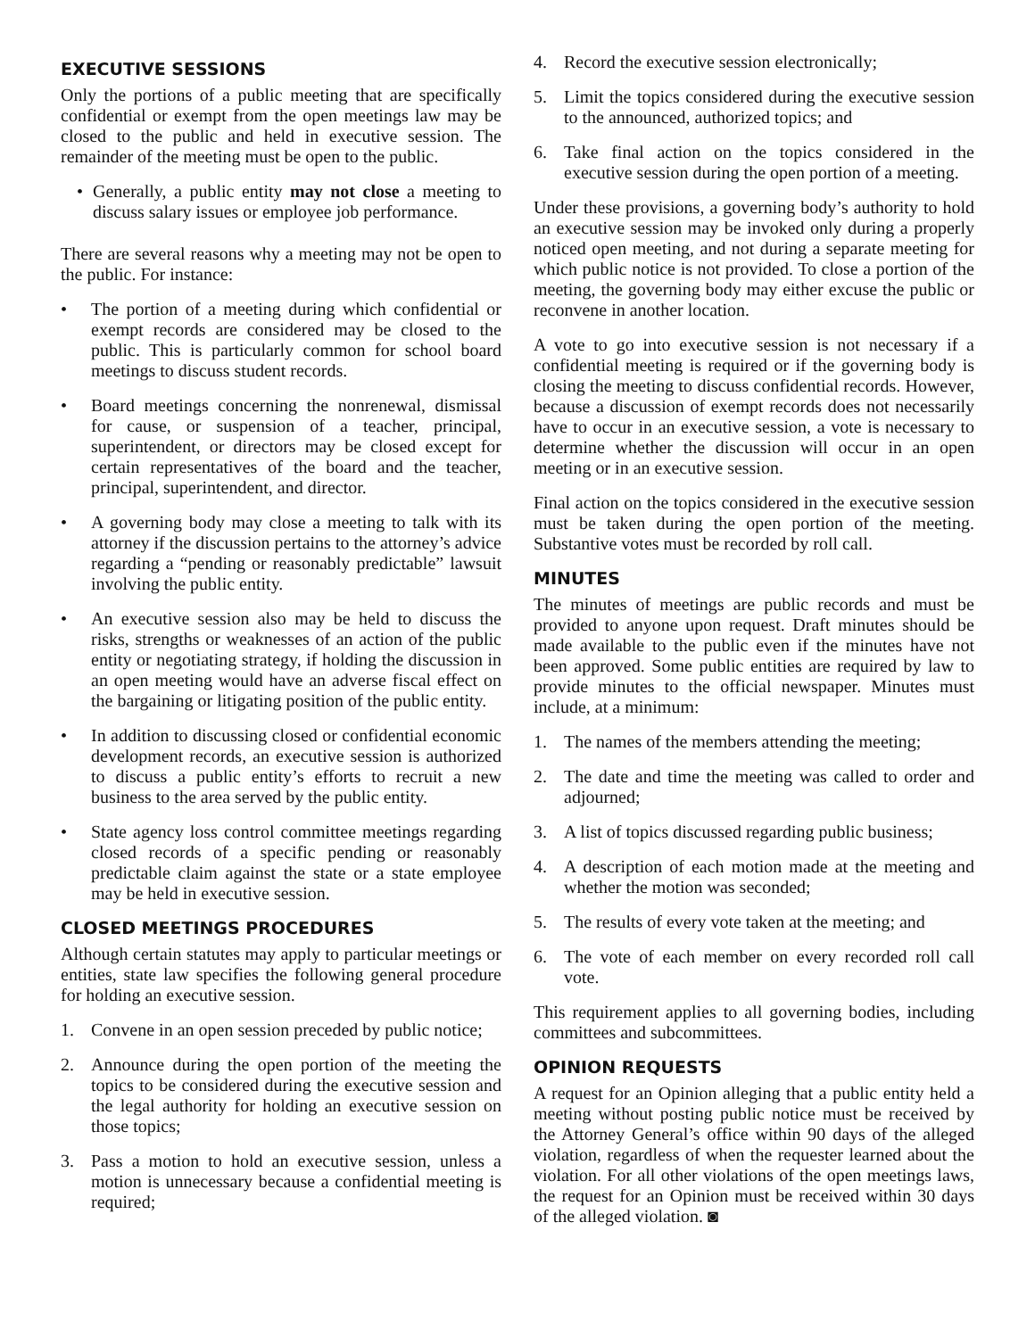EXECUTIVE SESSIONS
Only the portions of a public meeting that are specifically confidential or exempt from the open meetings law may be closed to the public and held in executive session. The remainder of the meeting must be open to the public.
• Generally, a public entity may not close a meeting to discuss salary issues or employee job performance.
There are several reasons why a meeting may not be open to the public. For instance:
• The portion of a meeting during which confidential or exempt records are considered may be closed to the public. This is particularly common for school board meetings to discuss student records.
• Board meetings concerning the nonrenewal, dismissal for cause, or suspension of a teacher, principal, superintendent, or directors may be closed except for certain representatives of the board and the teacher, principal, superintendent, and director.
• A governing body may close a meeting to talk with its attorney if the discussion pertains to the attorney’s advice regarding a “pending or reasonably predictable” lawsuit involving the public entity.
• An executive session also may be held to discuss the risks, strengths or weaknesses of an action of the public entity or negotiating strategy, if holding the discussion in an open meeting would have an adverse fiscal effect on the bargaining or litigating position of the public entity.
• In addition to discussing closed or confidential economic development records, an executive session is authorized to discuss a public entity’s efforts to recruit a new business to the area served by the public entity.
• State agency loss control committee meetings regarding closed records of a specific pending or reasonably predictable claim against the state or a state employee may be held in executive session.
CLOSED MEETINGS PROCEDURES
Although certain statutes may apply to particular meetings or entities, state law specifies the following general procedure for holding an executive session.
1. Convene in an open session preceded by public notice;
2. Announce during the open portion of the meeting the topics to be considered during the executive session and the legal authority for holding an executive session on those topics;
3. Pass a motion to hold an executive session, unless a motion is unnecessary because a confidential meeting is required;
4. Record the executive session electronically;
5. Limit the topics considered during the executive session to the announced, authorized topics; and
6. Take final action on the topics considered in the executive session during the open portion of a meeting.
Under these provisions, a governing body’s authority to hold an executive session may be invoked only during a properly noticed open meeting, and not during a separate meeting for which public notice is not provided. To close a portion of the meeting, the governing body may either excuse the public or reconvene in another location.
A vote to go into executive session is not necessary if a confidential meeting is required or if the governing body is closing the meeting to discuss confidential records. However, because a discussion of exempt records does not necessarily have to occur in an executive session, a vote is necessary to determine whether the discussion will occur in an open meeting or in an executive session.
Final action on the topics considered in the executive session must be taken during the open portion of the meeting. Substantive votes must be recorded by roll call.
MINUTES
The minutes of meetings are public records and must be provided to anyone upon request. Draft minutes should be made available to the public even if the minutes have not been approved. Some public entities are required by law to provide minutes to the official newspaper. Minutes must include, at a minimum:
1. The names of the members attending the meeting;
2. The date and time the meeting was called to order and adjourned;
3. A list of topics discussed regarding public business;
4. A description of each motion made at the meeting and whether the motion was seconded;
5. The results of every vote taken at the meeting; and
6. The vote of each member on every recorded roll call vote.
This requirement applies to all governing bodies, including committees and subcommittees.
OPINION REQUESTS
A request for an Opinion alleging that a public entity held a meeting without posting public notice must be received by the Attorney General’s office within 90 days of the alleged violation, regardless of when the requester learned about the violation. For all other violations of the open meetings laws, the request for an Opinion must be received within 30 days of the alleged violation. ◙